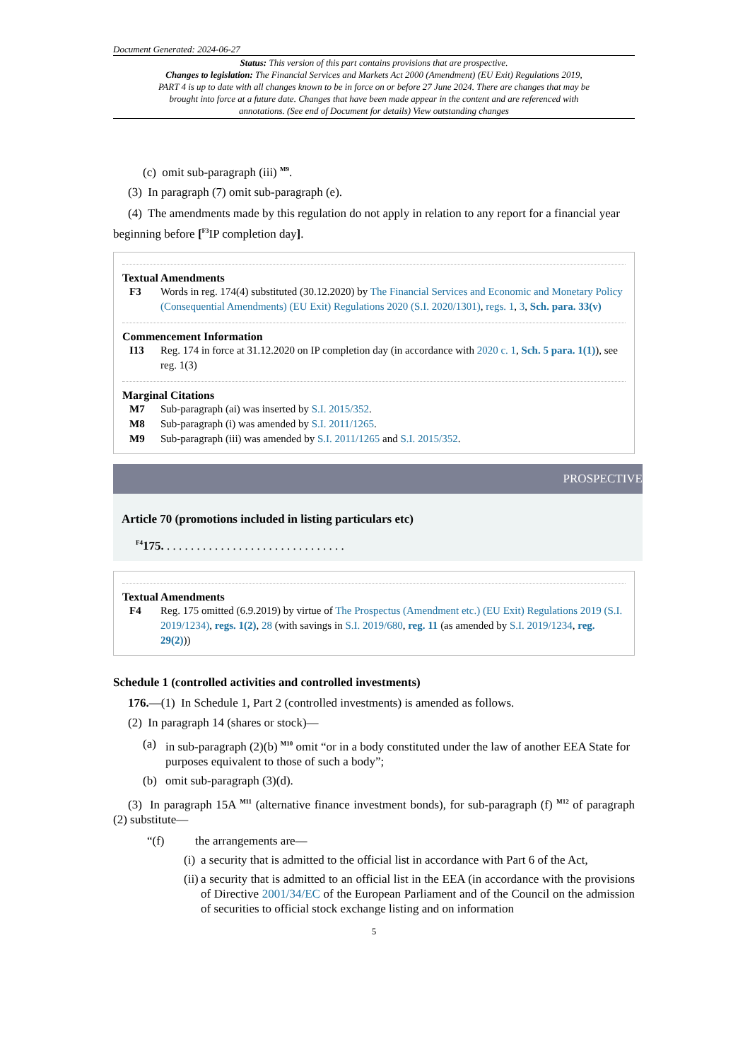Document Generated: 2024-06-27
Status: This version of this part contains provisions that are prospective.
Changes to legislation: The Financial Services and Markets Act 2000 (Amendment) (EU Exit) Regulations 2019, PART 4 is up to date with all changes known to be in force on or before 27 June 2024. There are changes that may be brought into force at a future date. Changes that have been made appear in the content and are referenced with annotations. (See end of Document for details) View outstanding changes
(c) omit sub-paragraph (iii) <sup>M9</sup>.
(3) In paragraph (7) omit sub-paragraph (e).
(4) The amendments made by this regulation do not apply in relation to any report for a financial year beginning before [<sup>F3</sup>IP completion day].
Textual Amendments
F3 Words in reg. 174(4) substituted (30.12.2020) by The Financial Services and Economic and Monetary Policy (Consequential Amendments) (EU Exit) Regulations 2020 (S.I. 2020/1301), regs. 1, 3, Sch. para. 33(v)
Commencement Information
I13 Reg. 174 in force at 31.12.2020 on IP completion day (in accordance with 2020 c. 1, Sch. 5 para. 1(1)), see reg. 1(3)
Marginal Citations
M7 Sub-paragraph (ai) was inserted by S.I. 2015/352.
M8 Sub-paragraph (i) was amended by S.I. 2011/1265.
M9 Sub-paragraph (iii) was amended by S.I. 2011/1265 and S.I. 2015/352.
PROSPECTIVE
Article 70 (promotions included in listing particulars etc)
<sup>F4</sup>175. . . . . . . . . . . . . . . . . . . . . . . . . . . . . . .
Textual Amendments
F4 Reg. 175 omitted (6.9.2019) by virtue of The Prospectus (Amendment etc.) (EU Exit) Regulations 2019 (S.I. 2019/1234), regs. 1(2), 28 (with savings in S.I. 2019/680, reg. 11 (as amended by S.I. 2019/1234, reg. 29(2)))
Schedule 1 (controlled activities and controlled investments)
176.—(1) In Schedule 1, Part 2 (controlled investments) is amended as follows.
(2) In paragraph 14 (shares or stock)—
(a) in sub-paragraph (2)(b) <sup>M10</sup> omit “or in a body constituted under the law of another EEA State for purposes equivalent to those of such a body”;
(b) omit sub-paragraph (3)(d).
(3) In paragraph 15A <sup>M11</sup> (alternative finance investment bonds), for sub-paragraph (f) <sup>M12</sup> of paragraph (2) substitute—
“(f) the arrangements are—
(i) a security that is admitted to the official list in accordance with Part 6 of the Act,
(ii) a security that is admitted to an official list in the EEA (in accordance with the provisions of Directive 2001/34/EC of the European Parliament and of the Council on the admission of securities to official stock exchange listing and on information
5